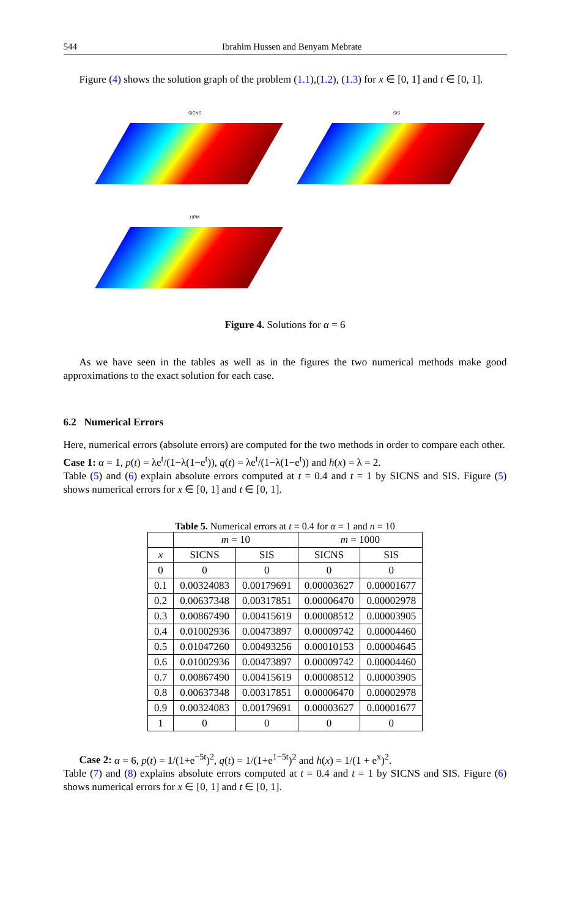544 Ibrahim Hussen and Benyam Mebrate
Figure (4) shows the solution graph of the problem (1.1),(1.2), (1.3) for x ∈ [0, 1] and t ∈ [0, 1].
SICNS
SIS
HPM
Figure 4. Solutions for α = 6
As we have seen in the tables as well as in the figures the two numerical methods make good approximations to the exact solution for each case.
6.2 Numerical Errors
Here, numerical errors (absolute errors) are computed for the two methods in order to compare each other.
Case 1: α = 1, p(t) = λe<sup>t</sup>/(1−λ(1−e<sup>t</sup>)), q(t) = λe<sup>t</sup>/(1−λ(1−e<sup>t</sup>)) and h(x) = λ = 2.
Table (5) and (6) explain absolute errors computed at t = 0.4 and t = 1 by SICNS and SIS. Figure (5) shows numerical errors for x ∈ [0, 1] and t ∈ [0, 1].
Table 5. Numerical errors at t = 0.4 for α = 1 and n = 10
| | m = 10 | | m = 1000 | |
| --- | --- | --- | --- | --- |
| x | SICNS | SIS | SICNS | SIS |
| 0 | 0 | 0 | 0 | 0 |
| 0.1 | 0.00324083 | 0.00179691 | 0.00003627 | 0.00001677 |
| 0.2 | 0.00637348 | 0.00317851 | 0.00006470 | 0.00002978 |
| 0.3 | 0.00867490 | 0.00415619 | 0.00008512 | 0.00003905 |
| 0.4 | 0.01002936 | 0.00473897 | 0.00009742 | 0.00004460 |
| 0.5 | 0.01047260 | 0.00493256 | 0.00010153 | 0.00004645 |
| 0.6 | 0.01002936 | 0.00473897 | 0.00009742 | 0.00004460 |
| 0.7 | 0.00867490 | 0.00415619 | 0.00008512 | 0.00003905 |
| 0.8 | 0.00637348 | 0.00317851 | 0.00006470 | 0.00002978 |
| 0.9 | 0.00324083 | 0.00179691 | 0.00003627 | 0.00001677 |
| 1 | 0 | 0 | 0 | 0 |
Case 2: α = 6, p(t) = 1/(1+e<sup>−5t</sup>)<sup>2</sup>, q(t) = 1/(1+e<sup>1−5t</sup>)<sup>2</sup> and h(x) = 1/(1 + e<sup>x</sup>)<sup>2</sup>.
Table (7) and (8) explains absolute errors computed at t = 0.4 and t = 1 by SICNS and SIS. Figure (6) shows numerical errors for x ∈ [0, 1] and t ∈ [0, 1].